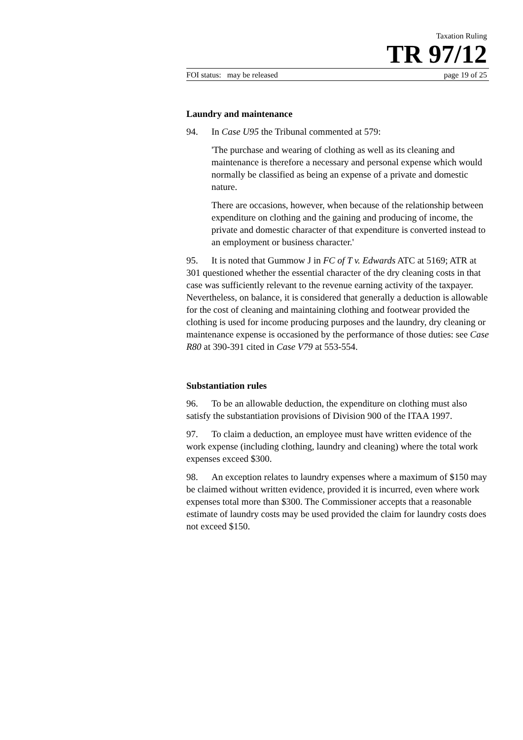Taxation Ruling
TR 97/12
FOI status: may be released page 19 of 25
Laundry and maintenance
94. In Case U95 the Tribunal commented at 579:
'The purchase and wearing of clothing as well as its cleaning and maintenance is therefore a necessary and personal expense which would normally be classified as being an expense of a private and domestic nature.
There are occasions, however, when because of the relationship between expenditure on clothing and the gaining and producing of income, the private and domestic character of that expenditure is converted instead to an employment or business character.'
95. It is noted that Gummow J in FC of T v. Edwards ATC at 5169; ATR at 301 questioned whether the essential character of the dry cleaning costs in that case was sufficiently relevant to the revenue earning activity of the taxpayer. Nevertheless, on balance, it is considered that generally a deduction is allowable for the cost of cleaning and maintaining clothing and footwear provided the clothing is used for income producing purposes and the laundry, dry cleaning or maintenance expense is occasioned by the performance of those duties: see Case R80 at 390-391 cited in Case V79 at 553-554.
Substantiation rules
96. To be an allowable deduction, the expenditure on clothing must also satisfy the substantiation provisions of Division 900 of the ITAA 1997.
97. To claim a deduction, an employee must have written evidence of the work expense (including clothing, laundry and cleaning) where the total work expenses exceed $300.
98. An exception relates to laundry expenses where a maximum of $150 may be claimed without written evidence, provided it is incurred, even where work expenses total more than $300. The Commissioner accepts that a reasonable estimate of laundry costs may be used provided the claim for laundry costs does not exceed $150.